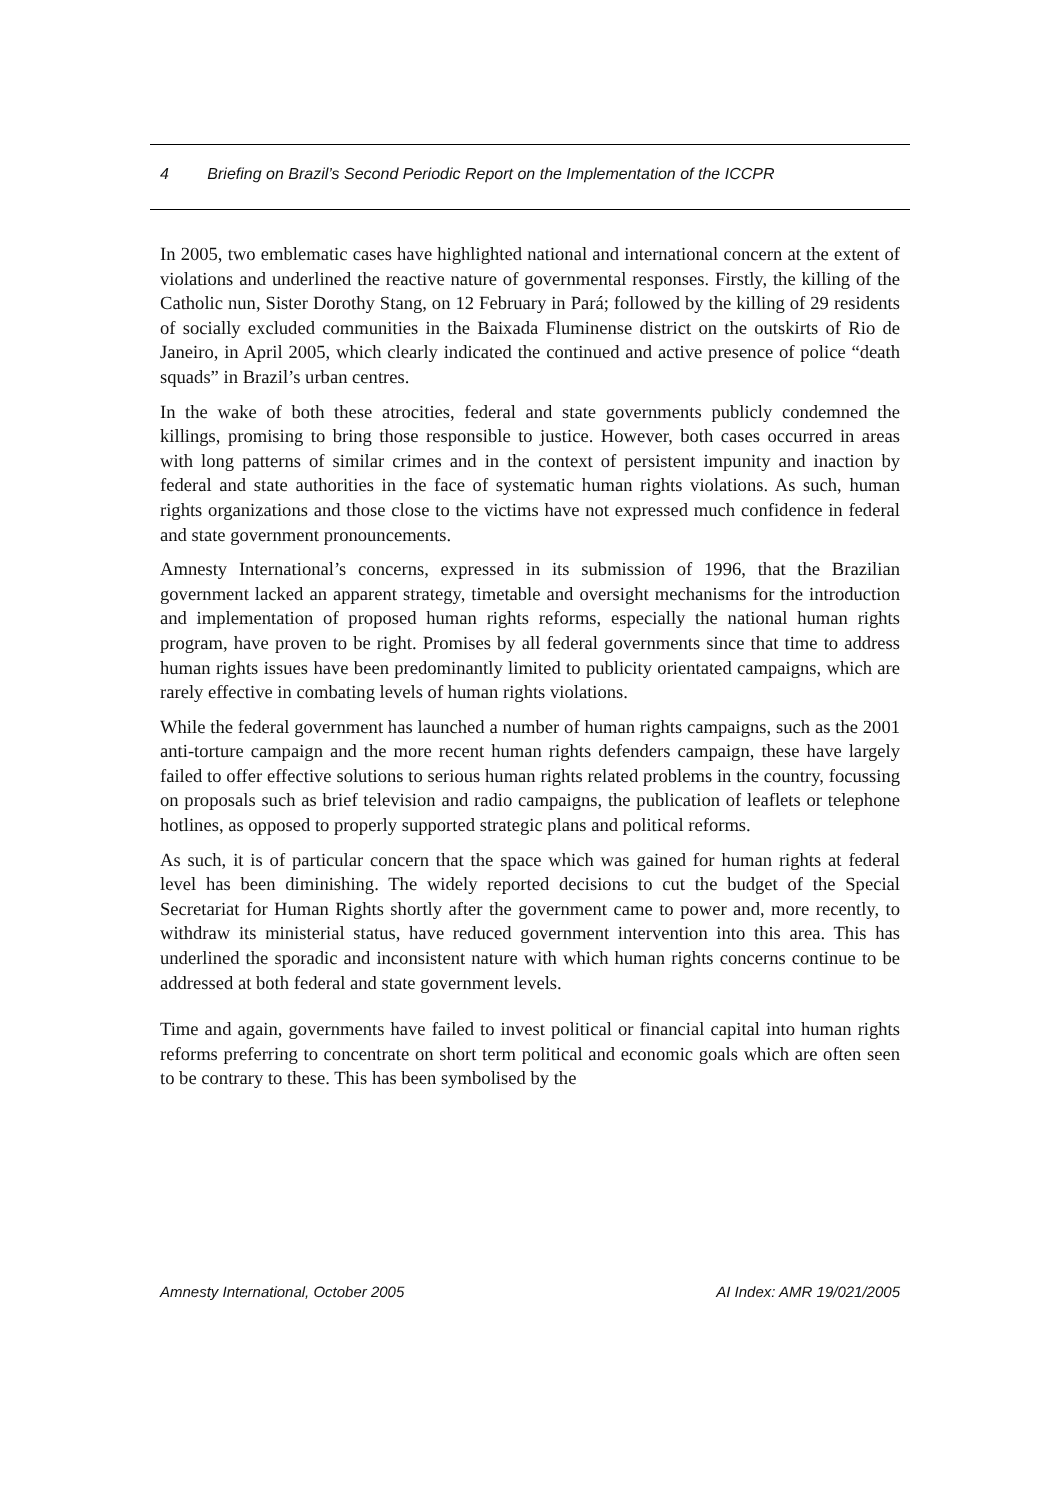4 Briefing on Brazil’s Second Periodic Report on the Implementation of the ICCPR
In 2005, two emblematic cases have highlighted national and international concern at the extent of violations and underlined the reactive nature of governmental responses. Firstly, the killing of the Catholic nun, Sister Dorothy Stang, on 12 February in Pará; followed by the killing of 29 residents of socially excluded communities in the Baixada Fluminense district on the outskirts of Rio de Janeiro, in April 2005, which clearly indicated the continued and active presence of police “death squads” in Brazil’s urban centres.
In the wake of both these atrocities, federal and state governments publicly condemned the killings, promising to bring those responsible to justice. However, both cases occurred in areas with long patterns of similar crimes and in the context of persistent impunity and inaction by federal and state authorities in the face of systematic human rights violations. As such, human rights organizations and those close to the victims have not expressed much confidence in federal and state government pronouncements.
Amnesty International’s concerns, expressed in its submission of 1996, that the Brazilian government lacked an apparent strategy, timetable and oversight mechanisms for the introduction and implementation of proposed human rights reforms, especially the national human rights program, have proven to be right. Promises by all federal governments since that time to address human rights issues have been predominantly limited to publicity orientated campaigns, which are rarely effective in combating levels of human rights violations.
While the federal government has launched a number of human rights campaigns, such as the 2001 anti-torture campaign and the more recent human rights defenders campaign, these have largely failed to offer effective solutions to serious human rights related problems in the country, focussing on proposals such as brief television and radio campaigns, the publication of leaflets or telephone hotlines, as opposed to properly supported strategic plans and political reforms.
As such, it is of particular concern that the space which was gained for human rights at federal level has been diminishing. The widely reported decisions to cut the budget of the Special Secretariat for Human Rights shortly after the government came to power and, more recently, to withdraw its ministerial status, have reduced government intervention into this area. This has underlined the sporadic and inconsistent nature with which human rights concerns continue to be addressed at both federal and state government levels.
Time and again, governments have failed to invest political or financial capital into human rights reforms preferring to concentrate on short term political and economic goals which are often seen to be contrary to these. This has been symbolised by the
Amnesty International, October 2005 AI Index: AMR 19/021/2005